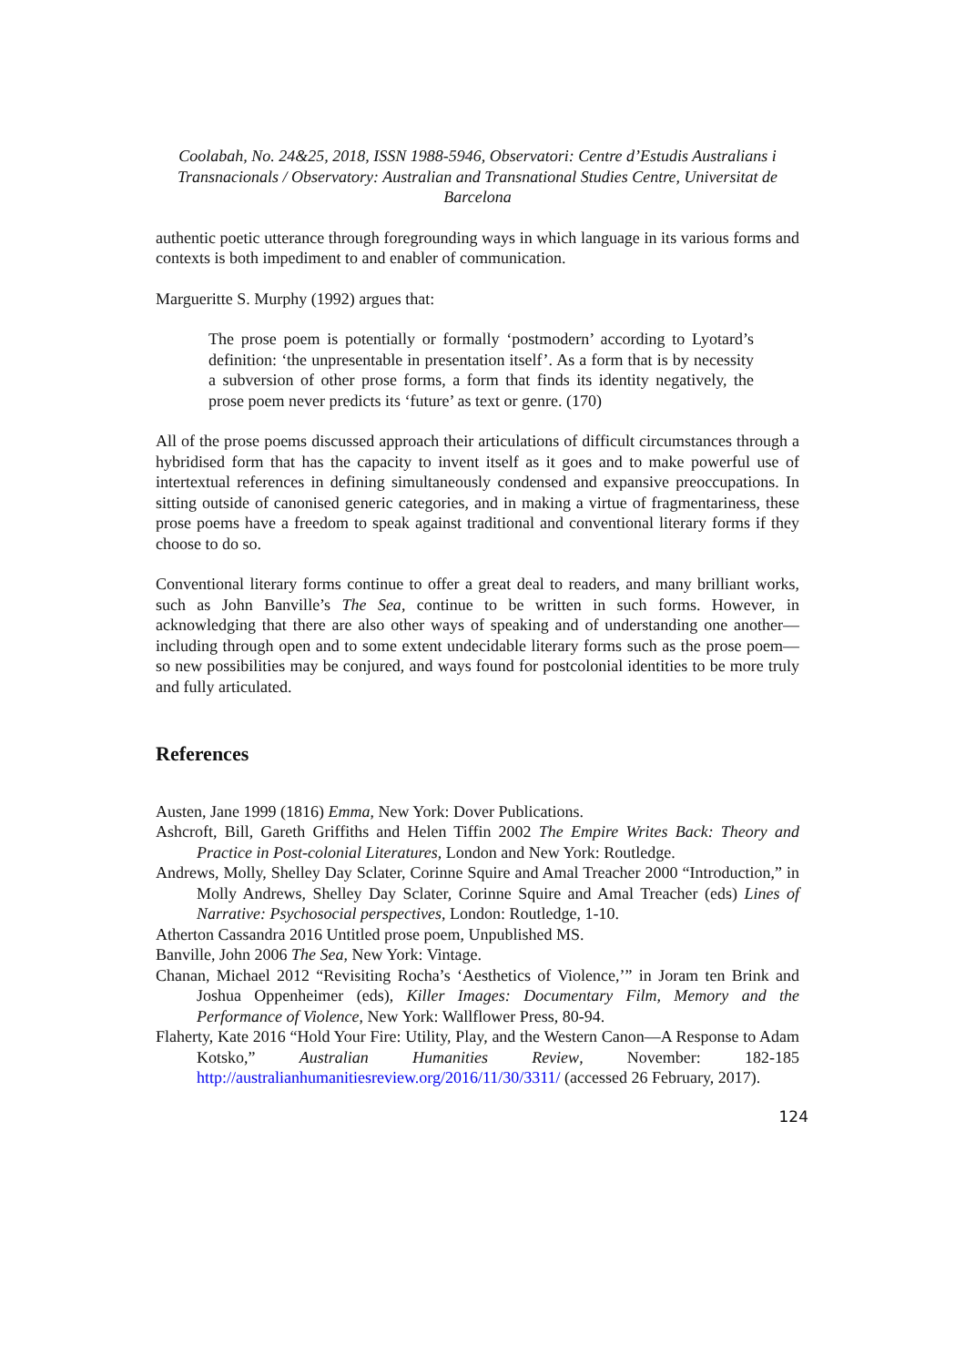Coolabah, No. 24&25, 2018, ISSN 1988-5946, Observatori: Centre d’Estudis Australians i Transnacionals / Observatory: Australian and Transnational Studies Centre, Universitat de Barcelona
authentic poetic utterance through foregrounding ways in which language in its various forms and contexts is both impediment to and enabler of communication.
Margueritte S. Murphy (1992) argues that:
The prose poem is potentially or formally ‘postmodern’ according to Lyotard’s definition: ‘the unpresentable in presentation itself’. As a form that is by necessity a subversion of other prose forms, a form that finds its identity negatively, the prose poem never predicts its ‘future’ as text or genre. (170)
All of the prose poems discussed approach their articulations of difficult circumstances through a hybridised form that has the capacity to invent itself as it goes and to make powerful use of intertextual references in defining simultaneously condensed and expansive preoccupations. In sitting outside of canonised generic categories, and in making a virtue of fragmentariness, these prose poems have a freedom to speak against traditional and conventional literary forms if they choose to do so.
Conventional literary forms continue to offer a great deal to readers, and many brilliant works, such as John Banville’s The Sea, continue to be written in such forms. However, in acknowledging that there are also other ways of speaking and of understanding one another—including through open and to some extent undecidable literary forms such as the prose poem—so new possibilities may be conjured, and ways found for postcolonial identities to be more truly and fully articulated.
References
Austen, Jane 1999 (1816) Emma, New York: Dover Publications.
Ashcroft, Bill, Gareth Griffiths and Helen Tiffin 2002 The Empire Writes Back: Theory and Practice in Post-colonial Literatures, London and New York: Routledge.
Andrews, Molly, Shelley Day Sclater, Corinne Squire and Amal Treacher 2000 “Introduction,” in Molly Andrews, Shelley Day Sclater, Corinne Squire and Amal Treacher (eds) Lines of Narrative: Psychosocial perspectives, London: Routledge, 1-10.
Atherton Cassandra 2016 Untitled prose poem, Unpublished MS.
Banville, John 2006 The Sea, New York: Vintage.
Chanan, Michael 2012 “Revisiting Rocha’s ‘Aesthetics of Violence,’” in Joram ten Brink and Joshua Oppenheimer (eds), Killer Images: Documentary Film, Memory and the Performance of Violence, New York: Wallflower Press, 80-94.
Flaherty, Kate 2016 “Hold Your Fire: Utility, Play, and the Western Canon—A Response to Adam Kotsko,” Australian Humanities Review, November: 182-185 http://australianhumanitiesreview.org/2016/11/30/3311/ (accessed 26 February, 2017).
124